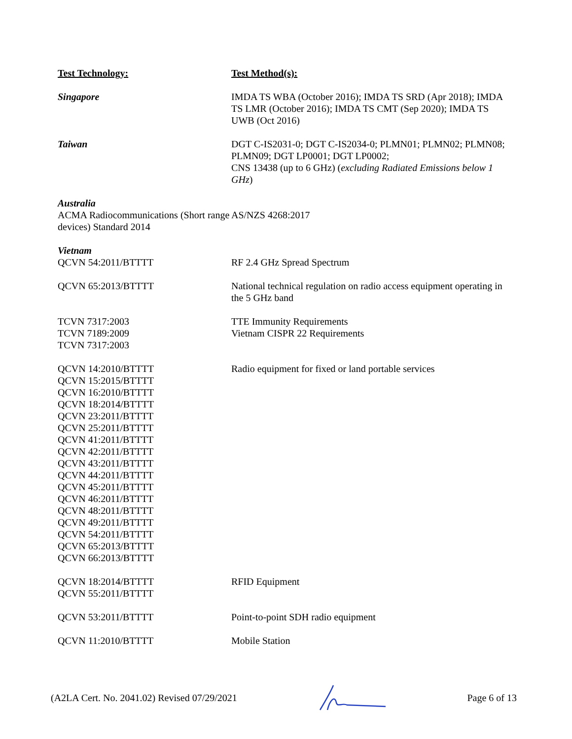| Test Technology: | Test Method(s): |
| --- | --- |
| Singapore | IMDA TS WBA (October 2016); IMDA TS SRD (Apr 2018); IMDA TS LMR (October 2016); IMDA TS CMT (Sep 2020); IMDA TS UWB (Oct 2016) |
| Taiwan | DGT C-IS2031-0; DGT C-IS2034-0; PLMN01; PLMN02; PLMN08; PLMN09; DGT LP0001; DGT LP0002; CNS 13438 (up to 6 GHz) ( excluding Radiated Emissions below 1 GHz ) |
| Australia ACMA Radiocommunications (Short range devices) Standard 2014 | AS/NZS 4268:2017 |
| Vietnam QCVN 54:2011/BTTTT | RF 2.4 GHz Spread Spectrum |
| QCVN 65:2013/BTTTT | National technical regulation on radio access equipment operating in the 5 GHz band |
| TCVN 7317:2003 TCVN 7189:2009 TCVN 7317:2003 | TTE Immunity Requirements Vietnam CISPR 22 Requirements |
| QCVN 14:2010/BTTTT QCVN 15:2015/BTTTT QCVN 16:2010/BTTTT QCVN 18:2014/BTTTT QCVN 23:2011/BTTTT QCVN 25:2011/BTTTT QCVN 41:2011/BTTTT QCVN 42:2011/BTTTT QCVN 43:2011/BTTTT QCVN 44:2011/BTTTT QCVN 45:2011/BTTTT QCVN 46:2011/BTTTT QCVN 48:2011/BTTTT QCVN 49:2011/BTTTT QCVN 54:2011/BTTTT QCVN 65:2013/BTTTT QCVN 66:2013/BTTTT | Radio equipment for fixed or land portable services |
| QCVN 18:2014/BTTTT QCVN 55:2011/BTTTT | RFID Equipment |
| QCVN 53:2011/BTTTT | Point-to-point SDH radio equipment |
| QCVN 11:2010/BTTTT | Mobile Station |
(A2LA Cert. No. 2041.02) Revised 07/29/2021 Page 6 of 13